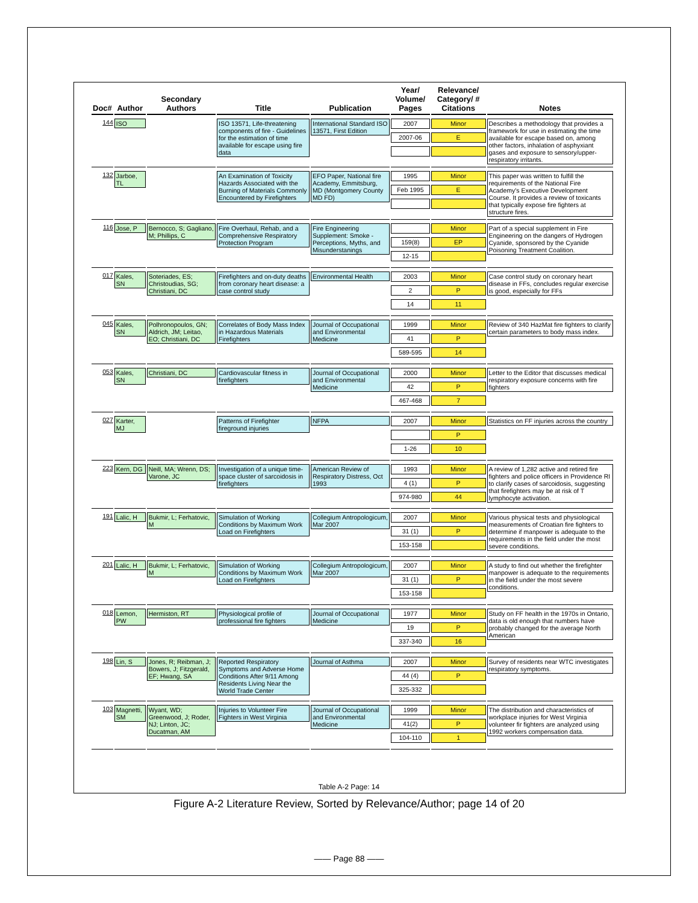| Doc# | Author | Secondary Authors | Title | Publication | Year/ Volume/ Pages | Relevance/ Category/ # Citations | Notes |
| --- | --- | --- | --- | --- | --- | --- | --- |
| 144 | ISO | | ISO 13571, Life-threatening components of fire - Guidelines for the estimation of time available for escape using fire data | International Standard ISO 13571, First Edition | 2007 2007-06 | Minor E | Describes a methodology that provides a framework for use in estimating the time available for escape based on, among other factors, inhalation of asphyxiant gases and exposure to sensory/upper-respiratory irritants. |
| 132 | Jarboe, TL | | An Examination of Toxicity Hazards Associated with the Burning of Materials Commonly Encountered by Firefighters | EFO Paper, National fire Academy, Emmitsburg, MD (Montgomery County MD FD) | 1995 Feb 1995 | Minor E | This paper was written to fulfill the requirements of the National Fire Academy's Executive Development Course. It provides a review of toxicants that typically expose fire fighters at structure fires. |
| 116 | Jose, P | Bernocco, S; Gagliano, M; Phillips, C | Fire Overhaul, Rehab, and a Comprehensive Respiratory Protection Program | Fire Engineering Supplement: Smoke - Perceptions, Myths, and Misunderstanings | 159(8) 12-15 | Minor EP | Part of a special supplement in Fire Engineering on the dangers of Hydrogen Cyanide, sponsored by the Cyanide Poisoning Treatment Coalition. |
| 017 | Kales, SN | Soteriades, ES; Christoudias, SG; Christiani, DC | Firefighters and on-duty deaths from coronary heart disease: a case control study | Environmental Health | 2003 2 14 | Minor P 11 | Case control study on coronary heart disease in FFs, concludes regular exercise is good, especially for FFs |
| 045 | Kales, SN | Polhronopoulos, GN; Aldrich, JM; Leitao, EO; Christiani, DC | Correlates of Body Mass Index in Hazardous Materials Firefighters | Journal of Occupational and Environmental Medicine | 1999 41 589-595 | Minor P 14 | Review of 340 HazMat fire fighters to clarify certain parameters to body mass index. |
| 053 | Kales, SN | Christiani, DC | Cardiovascular fitness in firefighters | Journal of Occupational and Environmental Medicine | 2000 42 467-468 | Minor P 7 | Letter to the Editor that discusses medical respiratory exposure concerns with fire fighters |
| 027 | Karter, MJ | | Patterns of Firefighter fireground injuries | NFPA | 2007 1-26 | Minor P 10 | Statistics on FF injuries across the country |
| 223 | Kern, DG | Neill, MA; Wrenn, DS; Varone, JC | Investigation of a unique time-space cluster of sarcoidosis in firefighters | American Review of Respiratory Distress, Oct 1993 | 1993 4 (1) 974-980 | Minor P 44 | A review of 1,282 active and retired fire fighters and police officers in Providence RI to clarify cases of sarcoidosis, suggesting that firefighters may be at risk of T lymphocyte activation. |
| 191 | Lalic, H | Bukmir, L; Ferhatovic, M | Simulation of Working Conditions by Maximum Work Load on Firefighters | Collegium Antropologicum, Mar 2007 | 2007 31 (1) 153-158 | Minor P | Various physical tests and physiological measurements of Croatian fire fighters to determine if manpower is adequate to the requirements in the field under the most severe conditions. |
| 201 | Lalic, H | Bukmir, L; Ferhatovic, M | Simulation of Working Conditions by Maximum Work Load on Firefighters | Collegium Antropologicum, Mar 2007 | 2007 31 (1) 153-158 | Minor P | A study to find out whether the firefighter manpower is adequate to the requirements in the field under the most severe conditions. |
| 018 | Lemon, PW | Hermiston, RT | Physiological profile of professional fire fighters | Journal of Occupational Medicine | 1977 19 337-340 | Minor P 16 | Study on FF health in the 1970s in Ontario, data is old enough that numbers have probably changed for the average North American |
| 198 | Lin, S | Jones, R; Reibman, J; Bowers, J; Fitzgerald, EF; Hwang, SA | Reported Respiratory Symptoms and Adverse Home Conditions After 9/11 Among Residents Living Near the World Trade Center | Journal of Asthma | 2007 44 (4) 325-332 | Minor P | Survey of residents near WTC investigates respiratory symptoms. |
| 103 | Magnetti, SM | Wyant, WD; Greenwood, J; Roder, NJ; Linton, JC; Ducatman, AM | Injuries to Volunteer Fire Fighters in West Virginia | Journal of Occupational and Environmental Medicine | 1999 41(2) 104-110 | Minor P 1 | The distribution and characteristics of workplace injuries for West Virginia volunteer fir fighters are analyzed using 1992 workers compensation data. |
Table A-2 Page: 14
Figure A-2 Literature Review, Sorted by Relevance/Author; page 14 of 20
—— Page 88 ——